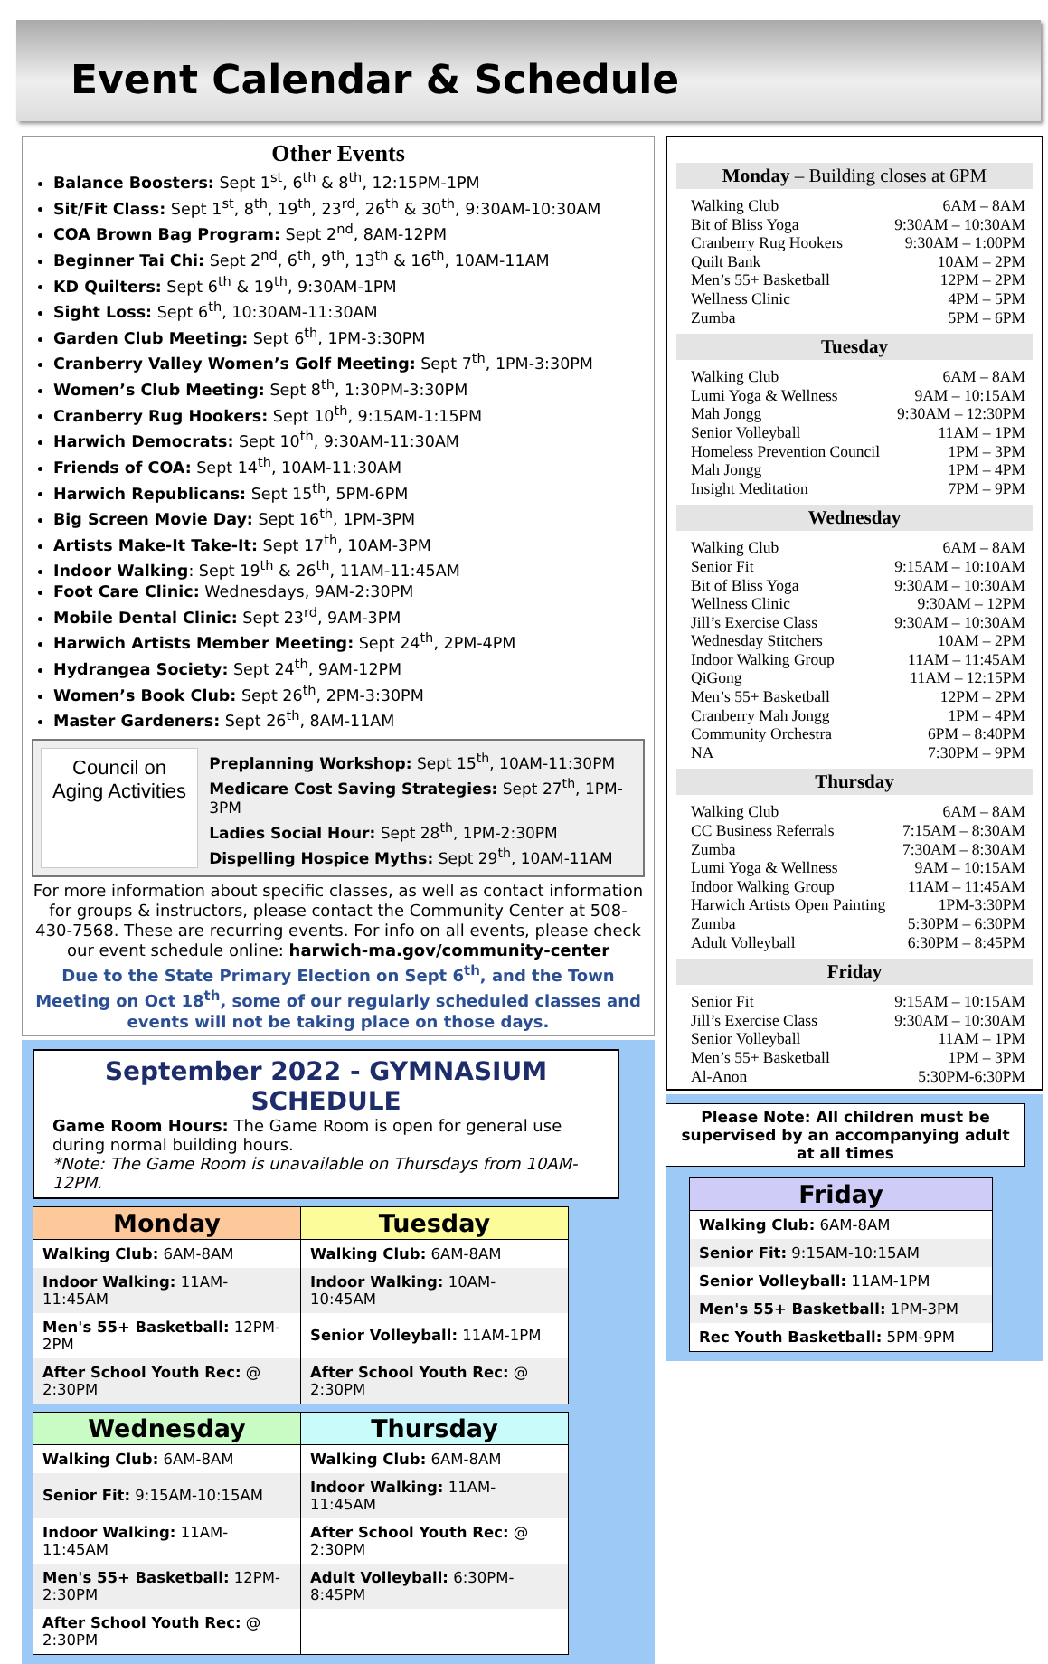Event Calendar & Schedule
Other Events
Balance Boosters: Sept 1<sup>st</sup>, 6<sup>th</sup> & 8<sup>th</sup>, 12:15PM-1PM
Sit/Fit Class: Sept 1<sup>st</sup>, 8<sup>th</sup>, 19<sup>th</sup>, 23<sup>rd</sup>, 26<sup>th</sup> & 30<sup>th</sup>, 9:30AM-10:30AM
COA Brown Bag Program: Sept 2<sup>nd</sup>, 8AM-12PM
Beginner Tai Chi: Sept 2<sup>nd</sup>, 6<sup>th</sup>, 9<sup>th</sup>, 13<sup>th</sup> & 16<sup>th</sup>, 10AM-11AM
KD Quilters: Sept 6<sup>th</sup> & 19<sup>th</sup>, 9:30AM-1PM
Sight Loss: Sept 6<sup>th</sup>, 10:30AM-11:30AM
Garden Club Meeting: Sept 6<sup>th</sup>, 1PM-3:30PM
Cranberry Valley Women’s Golf Meeting: Sept 7<sup>th</sup>, 1PM-3:30PM
Women’s Club Meeting: Sept 8<sup>th</sup>, 1:30PM-3:30PM
Cranberry Rug Hookers: Sept 10<sup>th</sup>, 9:15AM-1:15PM
Harwich Democrats: Sept 10<sup>th</sup>, 9:30AM-11:30AM
Friends of COA: Sept 14<sup>th</sup>, 10AM-11:30AM
Harwich Republicans: Sept 15<sup>th</sup>, 5PM-6PM
Big Screen Movie Day: Sept 16<sup>th</sup>, 1PM-3PM
Artists Make-It Take-It: Sept 17<sup>th</sup>, 10AM-3PM
Indoor Walking: Sept 19<sup>th</sup> & 26<sup>th</sup>, 11AM-11:45AM
Foot Care Clinic: Wednesdays, 9AM-2:30PM
Mobile Dental Clinic: Sept 23<sup>rd</sup>, 9AM-3PM
Harwich Artists Member Meeting: Sept 24<sup>th</sup>, 2PM-4PM
Hydrangea Society: Sept 24<sup>th</sup>, 9AM-12PM
Women’s Book Club: Sept 26<sup>th</sup>, 2PM-3:30PM
Master Gardeners: Sept 26<sup>th</sup>, 8AM-11AM
Council on
Aging Activities
Preplanning Workshop: Sept 15<sup>th</sup>, 10AM-11:30PM
Medicare Cost Saving Strategies: Sept 27<sup>th</sup>, 1PM-3PM
Ladies Social Hour: Sept 28<sup>th</sup>, 1PM-2:30PM
Dispelling Hospice Myths: Sept 29<sup>th</sup>, 10AM-11AM
For more information about specific classes, as well as contact information for groups & instructors, please contact the Community Center at 508-430-7568. These are recurring events. For info on all events, please check our event schedule online: harwich-ma.gov/community-center
Due to the State Primary Election on Sept 6<sup>th</sup>, and the Town Meeting on Oct 18<sup>th</sup>, some of our regularly scheduled classes and events will not be taking place on those days.
September 2022 - GYMNASIUM SCHEDULE
Game Room Hours: The Game Room is open for general use during normal building hours.
*Note: The Game Room is unavailable on Thursdays from 10AM-12PM.
| Monday | Tuesday |
| --- | --- |
| Walking Club: 6AM-8AM | Walking Club: 6AM-8AM |
| Indoor Walking: 11AM-11:45AM | Indoor Walking: 10AM-10:45AM |
| Men's 55+ Basketball: 12PM-2PM | Senior Volleyball: 11AM-1PM |
| After School Youth Rec: @ 2:30PM | After School Youth Rec: @ 2:30PM |
| Wednesday | Thursday |
| --- | --- |
| Walking Club: 6AM-8AM | Walking Club: 6AM-8AM |
| Senior Fit: 9:15AM-10:15AM | Indoor Walking: 11AM-11:45AM |
| Indoor Walking: 11AM-11:45AM | After School Youth Rec: @ 2:30PM |
| Men's 55+ Basketball: 12PM-2:30PM | Adult Volleyball: 6:30PM-8:45PM |
| After School Youth Rec: @ 2:30PM | |
Monday – Building closes at 6PM
Walking Club 6AM – 8AM
Bit of Bliss Yoga 9:30AM – 10:30AM
Cranberry Rug Hookers 9:30AM – 1:00PM
Quilt Bank 10AM – 2PM
Men’s 55+ Basketball 12PM – 2PM
Wellness Clinic 4PM – 5PM
Zumba 5PM – 6PM
Tuesday
Walking Club 6AM – 8AM
Lumi Yoga & Wellness 9AM – 10:15AM
Mah Jongg 9:30AM – 12:30PM
Senior Volleyball 11AM – 1PM
Homeless Prevention Council 1PM – 3PM
Mah Jongg 1PM – 4PM
Insight Meditation 7PM – 9PM
Wednesday
Walking Club 6AM – 8AM
Senior Fit 9:15AM – 10:10AM
Bit of Bliss Yoga 9:30AM – 10:30AM
Wellness Clinic 9:30AM – 12PM
Jill’s Exercise Class 9:30AM – 10:30AM
Wednesday Stitchers 10AM – 2PM
Indoor Walking Group 11AM – 11:45AM
QiGong 11AM – 12:15PM
Men’s 55+ Basketball 12PM – 2PM
Cranberry Mah Jongg 1PM – 4PM
Community Orchestra 6PM – 8:40PM
NA 7:30PM – 9PM
Thursday
Walking Club 6AM – 8AM
CC Business Referrals 7:15AM – 8:30AM
Zumba 7:30AM – 8:30AM
Lumi Yoga & Wellness 9AM – 10:15AM
Indoor Walking Group 11AM – 11:45AM
Harwich Artists Open Painting 1PM-3:30PM
Zumba 5:30PM – 6:30PM
Adult Volleyball 6:30PM – 8:45PM
Friday
Senior Fit 9:15AM – 10:15AM
Jill’s Exercise Class 9:30AM – 10:30AM
Senior Volleyball 11AM – 1PM
Men’s 55+ Basketball 1PM – 3PM
Al-Anon 5:30PM-6:30PM
Please Note: All children must be supervised by an accompanying adult at all times
| Friday |
| --- |
| Walking Club: 6AM-8AM |
| Senior Fit: 9:15AM-10:15AM |
| Senior Volleyball: 11AM-1PM |
| Men's 55+ Basketball: 1PM-3PM |
| Rec Youth Basketball: 5PM-9PM |